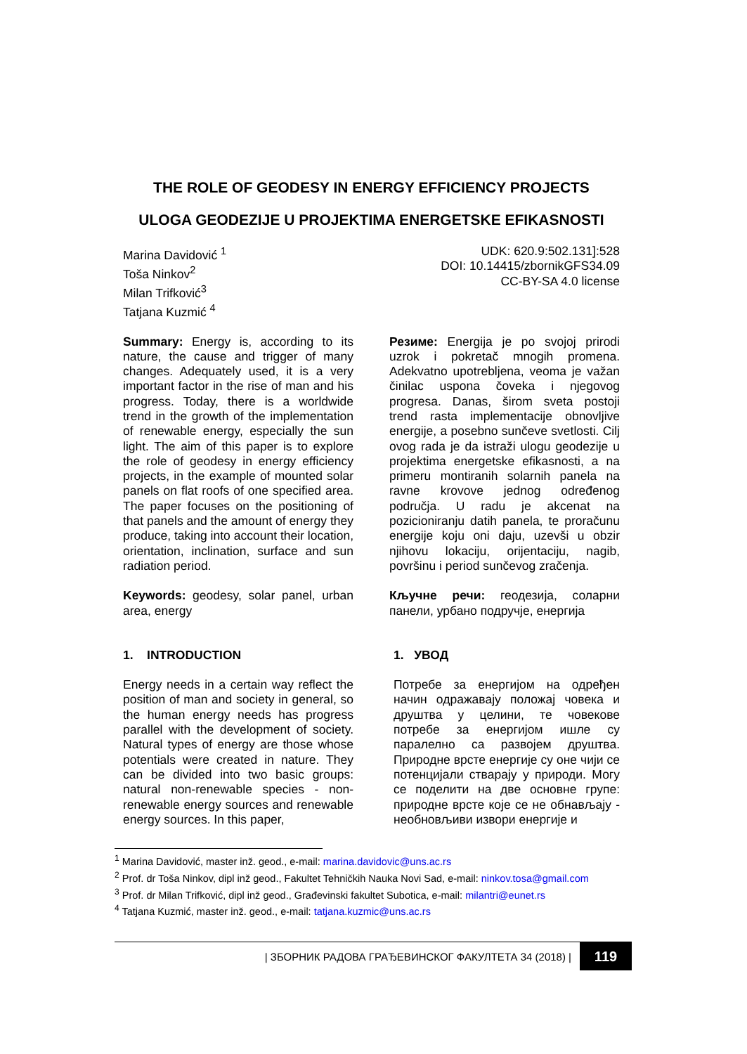THE ROLE OF GEODESY IN ENERGY EFFICIENCY PROJECTS
ULOGA GEODEZIJE U PROJEKTIMA ENERGETSKE EFIKASNOSTI
Marina Davidović <sup>1</sup>
Toša Ninkov<sup>2</sup>
Milan Trifković<sup>3</sup>
Tatjana Kuzmić <sup>4</sup>
UDK: 620.9:502.131]:528
DOI: 10.14415/zbornikGFS34.09
CC-BY-SA 4.0 license
Summary: Energy is, according to its nature, the cause and trigger of many changes. Adequately used, it is a very important factor in the rise of man and his progress. Today, there is a worldwide trend in the growth of the implementation of renewable energy, especially the sun light. The aim of this paper is to explore the role of geodesy in energy efficiency projects, in the example of mounted solar panels on flat roofs of one specified area. The paper focuses on the positioning of that panels and the amount of energy they produce, taking into account their location, orientation, inclination, surface and sun radiation period.
Keywords: geodesy, solar panel, urban area, energy
1. INTRODUCTION
Energy needs in a certain way reflect the position of man and society in general, so the human energy needs has progress parallel with the development of society. Natural types of energy are those whose potentials were created in nature. They can be divided into two basic groups: natural non-renewable species - non-renewable energy sources and renewable energy sources. In this paper,
Резиме: Energija je po svojoj prirodi uzrok i pokretač mnogih promena. Adekvatno upotrebljena, veoma je važan činilac uspona čoveka i njegovog progresa. Danas, širom sveta postoji trend rasta implementacije obnovljive energije, a posebno sunčeve svetlosti. Cilj ovog rada je da istraži ulogu geodezije u projektima energetske efikasnosti, a na primeru montiranih solarnih panela na ravne krovove jednog određenog područja. U radu je akcenat na pozicioniranju datih panela, te proračunu energije koju oni daju, uzevši u obzir njihovu lokaciju, orijentaciju, nagib, površinu i period sunčevog zračenja.
Кључне речи: геодезија, соларни панели, урбано подручје, енергија
1. УВОД
Потребе за енергијом на одређен начин одражавају положај човека и друштва у целини, те човекове потребе за енергијом ишле су паралелно са развојем друштва. Природне врсте енергије су оне чији се потенцијали стварају у природи. Могу се поделити на две основне групе: природне врсте које се не обнављају - необновљиви извори енергије и
<sup>1</sup> Marina Davidović, master inž. geod., e-mail: marina.davidovic@uns.ac.rs
<sup>2</sup> Prof. dr Toša Ninkov, dipl inž geod., Fakultet Tehničkih Nauka Novi Sad, e-mail: ninkov.tosa@gmail.com
<sup>3</sup> Prof. dr Milan Trifković, dipl inž geod., Građevinski fakultet Subotica, e-mail: milantri@eunet.rs
<sup>4</sup> Tatjana Kuzmić, master inž. geod., e-mail: tatjana.kuzmic@uns.ac.rs
| ЗБОРНИК РАДОВА ГРАЂЕВИНСКОГ ФАКУЛТЕТА 34 (2018) | 119